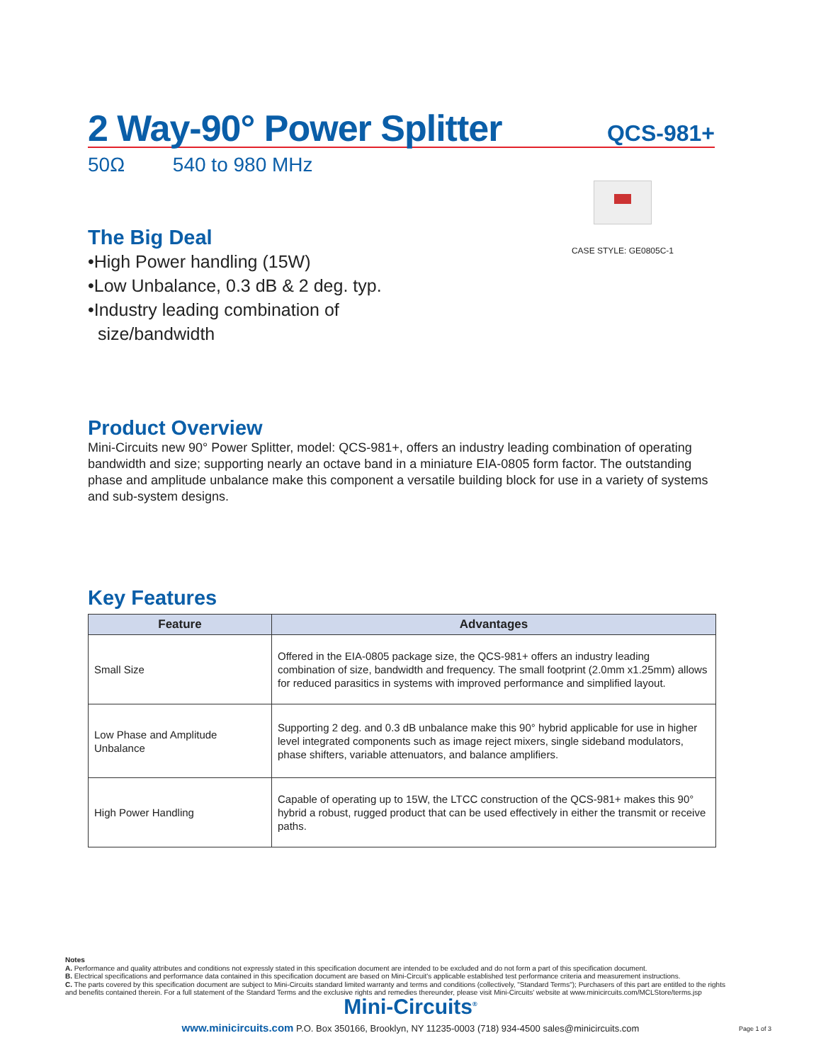2 Way-90° Power Splitter
QCS-981+
50Ω 540 to 980 MHz
CASE STYLE: GE0805C-1
The Big Deal
•High Power handling (15W)
•Low Unbalance, 0.3 dB & 2 deg. typ.
•Industry leading combination of
size/bandwidth
Product Overview
Mini-Circuits new 90° Power Splitter, model: QCS-981+, offers an industry leading combination of operating bandwidth and size; supporting nearly an octave band in a miniature EIA-0805 form factor. The outstanding phase and amplitude unbalance make this component a versatile building block for use in a variety of systems and sub-system designs.
Key Features
| Feature | Advantages |
| --- | --- |
| Small Size | Offered in the EIA-0805 package size, the QCS-981+ offers an industry leading combination of size, bandwidth and frequency. The small footprint (2.0mm x1.25mm) allows for reduced parasitics in systems with improved performance and simplified layout. |
| Low Phase and Amplitude Unbalance | Supporting 2 deg. and 0.3 dB unbalance make this 90° hybrid applicable for use in higher level integrated components such as image reject mixers, single sideband modulators, phase shifters, variable attenuators, and balance amplifiers. |
| High Power Handling | Capable of operating up to 15W, the LTCC construction of the QCS-981+ makes this 90° hybrid a robust, rugged product that can be used effectively in either the transmit or receive paths. |
Notes
A. Performance and quality attributes and conditions not expressly stated in this specification document are intended to be excluded and do not form a part of this specification document.
B. Electrical specifications and performance data contained in this specification document are based on Mini-Circuit's applicable established test performance criteria and measurement instructions.
C. The parts covered by this specification document are subject to Mini-Circuits standard limited warranty and terms and conditions (collectively, "Standard Terms"); Purchasers of this part are entitled to the rights and benefits contained therein. For a full statement of the Standard Terms and the exclusive rights and remedies thereunder, please visit Mini-Circuits' website at www.minicircuits.com/MCLStore/terms.jsp
Mini-Circuits<sup>®</sup>
www.minicircuits.com P.O. Box 350166, Brooklyn, NY 11235-0003 (718) 934-4500 sales@minicircuits.com
Page 1 of 3